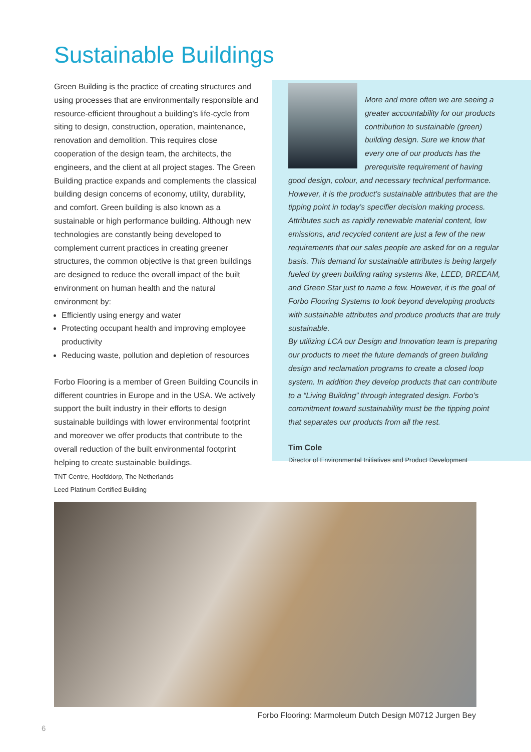Sustainable Buildings
Green Building is the practice of creating structures and using processes that are environmentally responsible and resource-efficient throughout a building’s life-cycle from siting to design, construction, operation, maintenance, renovation and demolition. This requires close cooperation of the design team, the architects, the engineers, and the client at all project stages. The Green Building practice expands and complements the classical building design concerns of economy, utility, durability, and comfort. Green building is also known as a sustainable or high performance building. Although new technologies are constantly being developed to complement current practices in creating greener structures, the common objective is that green buildings are designed to reduce the overall impact of the built environment on human health and the natural environment by:
Efficiently using energy and water
Protecting occupant health and improving employee productivity
Reducing waste, pollution and depletion of resources
Forbo Flooring is a member of Green Building Councils in different countries in Europe and in the USA. We actively support the built industry in their efforts to design sustainable buildings with lower environmental footprint and moreover we offer products that contribute to the overall reduction of the built environmental footprint helping to create sustainable buildings.
More and more often we are seeing a greater accountability for our products contribution to sustainable (green) building design. Sure we know that every one of our products has the prerequisite requirement of having good design, colour, and necessary technical performance. However, it is the product’s sustainable attributes that are the tipping point in today’s specifier decision making process. Attributes such as rapidly renewable material content, low emissions, and recycled content are just a few of the new requirements that our sales people are asked for on a regular basis. This demand for sustainable attributes is being largely fueled by green building rating systems like, LEED, BREEAM, and Green Star just to name a few. However, it is the goal of Forbo Flooring Systems to look beyond developing products with sustainable attributes and produce products that are truly sustainable.
By utilizing LCA our Design and Innovation team is preparing our products to meet the future demands of green building design and reclamation programs to create a closed loop system. In addition they develop products that can contribute to a “Living Building” through integrated design. Forbo’s commitment toward sustainability must be the tipping point that separates our products from all the rest.
Tim Cole
Director of Environmental Initiatives and Product Development
TNT Centre, Hoofddorp, The Netherlands
Leed Platinum Certified Building
Forbo Flooring: Marmoleum Dutch Design M0712 Jurgen Bey
6